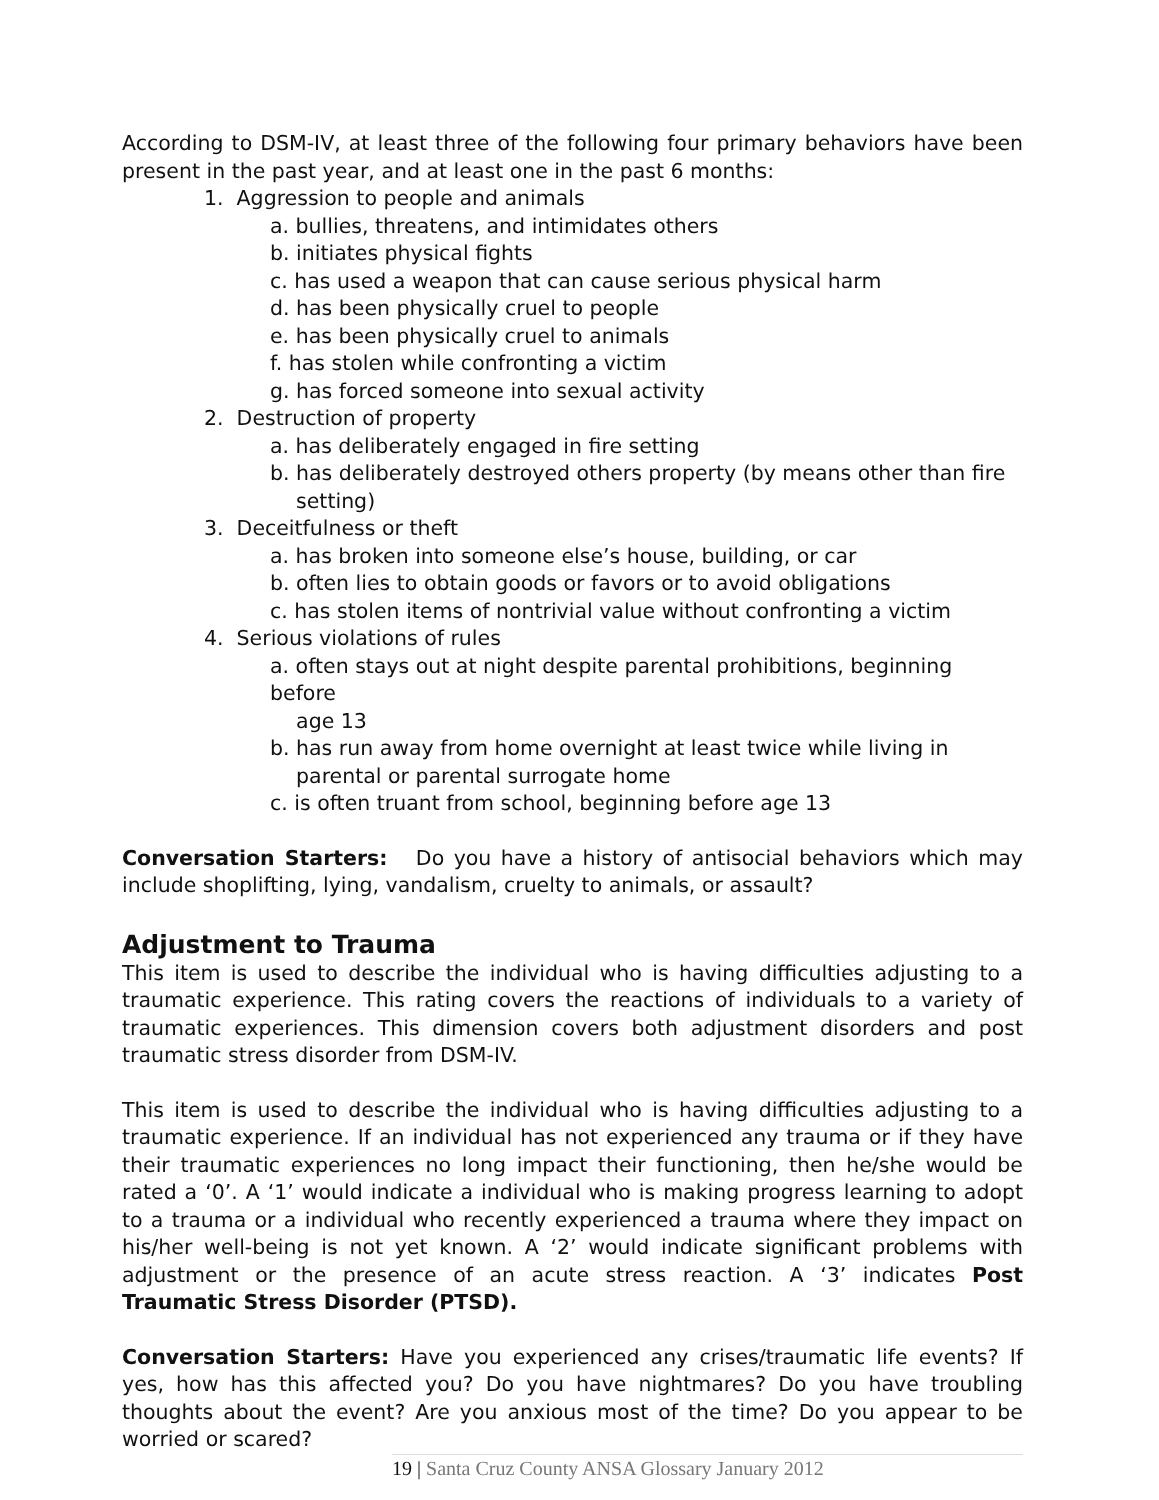According to DSM-IV, at least three of the following four primary behaviors have been present in the past year, and at least one in the past 6 months:
1. Aggression to people and animals
a. bullies, threatens, and intimidates others
b. initiates physical fights
c. has used a weapon that can cause serious physical harm
d. has been physically cruel to people
e. has been physically cruel to animals
f. has stolen while confronting a victim
g. has forced someone into sexual activity
2. Destruction of property
a. has deliberately engaged in fire setting
b. has deliberately destroyed others property (by means other than fire
setting)
3. Deceitfulness or theft
a. has broken into someone else’s house, building, or car
b. often lies to obtain goods or favors or to avoid obligations
c. has stolen items of nontrivial value without confronting a victim
4. Serious violations of rules
a. often stays out at night despite parental prohibitions, beginning before
age 13
b. has run away from home overnight at least twice while living in
parental or parental surrogate home
c. is often truant from school, beginning before age 13
Conversation Starters: Do you have a history of antisocial behaviors which may include shoplifting, lying, vandalism, cruelty to animals, or assault?
Adjustment to Trauma
This item is used to describe the individual who is having difficulties adjusting to a traumatic experience. This rating covers the reactions of individuals to a variety of traumatic experiences. This dimension covers both adjustment disorders and post traumatic stress disorder from DSM-IV.
This item is used to describe the individual who is having difficulties adjusting to a traumatic experience. If an individual has not experienced any trauma or if they have their traumatic experiences no long impact their functioning, then he/she would be rated a ‘0’. A ‘1’ would indicate a individual who is making progress learning to adopt to a trauma or a individual who recently experienced a trauma where they impact on his/her well-being is not yet known. A ‘2’ would indicate significant problems with adjustment or the presence of an acute stress reaction. A ‘3’ indicates Post Traumatic Stress Disorder (PTSD).
Conversation Starters: Have you experienced any crises/traumatic life events? If yes, how has this affected you? Do you have nightmares? Do you have troubling thoughts about the event? Are you anxious most of the time? Do you appear to be worried or scared?
19 | Santa Cruz County ANSA Glossary January 2012